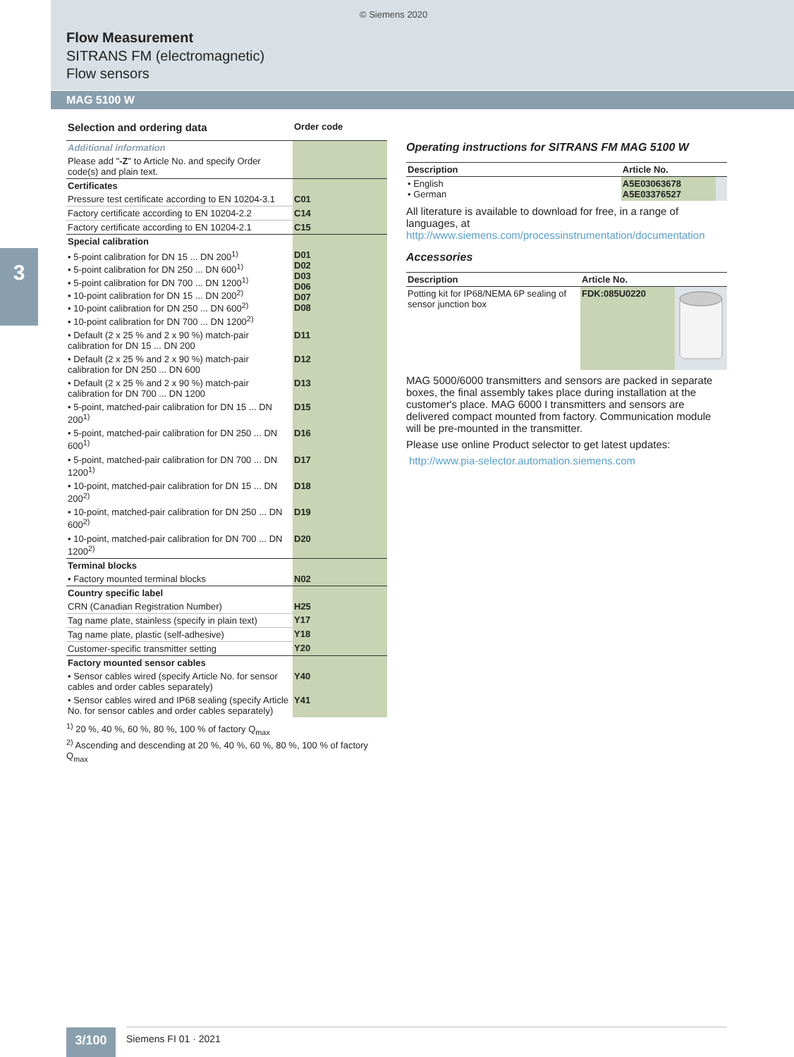© Siemens 2020
Flow Measurement
SITRANS FM (electromagnetic)
Flow sensors
MAG 5100 W
3
| Selection and ordering data | Order code |
| --- | --- |
| Additional information | |
| Please add " -Z " to Article No. and specify Order code(s) and plain text. | |
| Certificates | |
| Pressure test certificate according to EN 10204-3.1 | C01 |
| Factory certificate according to EN 10204-2.2 | C14 |
| Factory certificate according to EN 10204-2.1 | C15 |
| Special calibration | |
| • 5-point calibration for DN 15 ... DN 200<sup>1)</sup> • 5-point calibration for DN 250 ... DN 600<sup>1)</sup> • 5-point calibration for DN 700 ... DN 1200<sup>1)</sup> • 10-point calibration for DN 15 ... DN 200<sup>2)</sup> • 10-point calibration for DN 250 ... DN 600<sup>2)</sup> • 10-point calibration for DN 700 ... DN 1200<sup>2)</sup> | D01 D02 D03 D06 D07 D08 |
| • Default (2 x 25 % and 2 x 90 %) match-pair calibration for DN 15 ... DN 200 | D11 |
| • Default (2 x 25 % and 2 x 90 %) match-pair calibration for DN 250 ... DN 600 | D12 |
| • Default (2 x 25 % and 2 x 90 %) match-pair calibration for DN 700 ... DN 1200 | D13 |
| • 5-point, matched-pair calibration for DN 15 ... DN 200<sup>1)</sup> | D15 |
| • 5-point, matched-pair calibration for DN 250 ... DN 600<sup>1)</sup> | D16 |
| • 5-point, matched-pair calibration for DN 700 ... DN 1200<sup>1)</sup> | D17 |
| • 10-point, matched-pair calibration for DN 15 ... DN 200<sup>2)</sup> | D18 |
| • 10-point, matched-pair calibration for DN 250 ... DN 600<sup>2)</sup> | D19 |
| • 10-point, matched-pair calibration for DN 700 ... DN 1200<sup>2)</sup> | D20 |
| Terminal blocks | |
| • Factory mounted terminal blocks | N02 |
| Country specific label | |
| CRN (Canadian Registration Number) | H25 |
| Tag name plate, stainless (specify in plain text) | Y17 |
| Tag name plate, plastic (self-adhesive) | Y18 |
| Customer-specific transmitter setting | Y20 |
| Factory mounted sensor cables | |
| • Sensor cables wired (specify Article No. for sensor cables and order cables separately) | Y40 |
| • Sensor cables wired and IP68 sealing (specify Article No. for sensor cables and order cables separately) | Y41 |
<sup>1)</sup> 20 %, 40 %, 60 %, 80 %, 100 % of factory Q<sub>max</sub>
<sup>2)</sup> Ascending and descending at 20 %, 40 %, 60 %, 80 %, 100 % of factory Q<sub>max</sub>
Operating instructions for SITRANS FM MAG 5100 W
| Description | Article No. | |
| --- | --- | --- |
| • English • German | A5E03063678 A5E03376527 | |
All literature is available to download for free, in a range of languages, at http://www.siemens.com/processinstrumentation/documentation
Accessories
| Description | Article No. | |
| --- | --- | --- |
| Potting kit for IP68/NEMA 6P sealing of sensor junction box | FDK:085U0220 | |
MAG 5000/6000 transmitters and sensors are packed in separate boxes, the final assembly takes place during installation at the customer's place. MAG 6000 I transmitters and sensors are delivered compact mounted from factory. Communication module will be pre-mounted in the transmitter.
Please use online Product selector to get latest updates:
http://www.pia-selector.automation.siemens.com
3/100 Siemens FI 01 · 2021